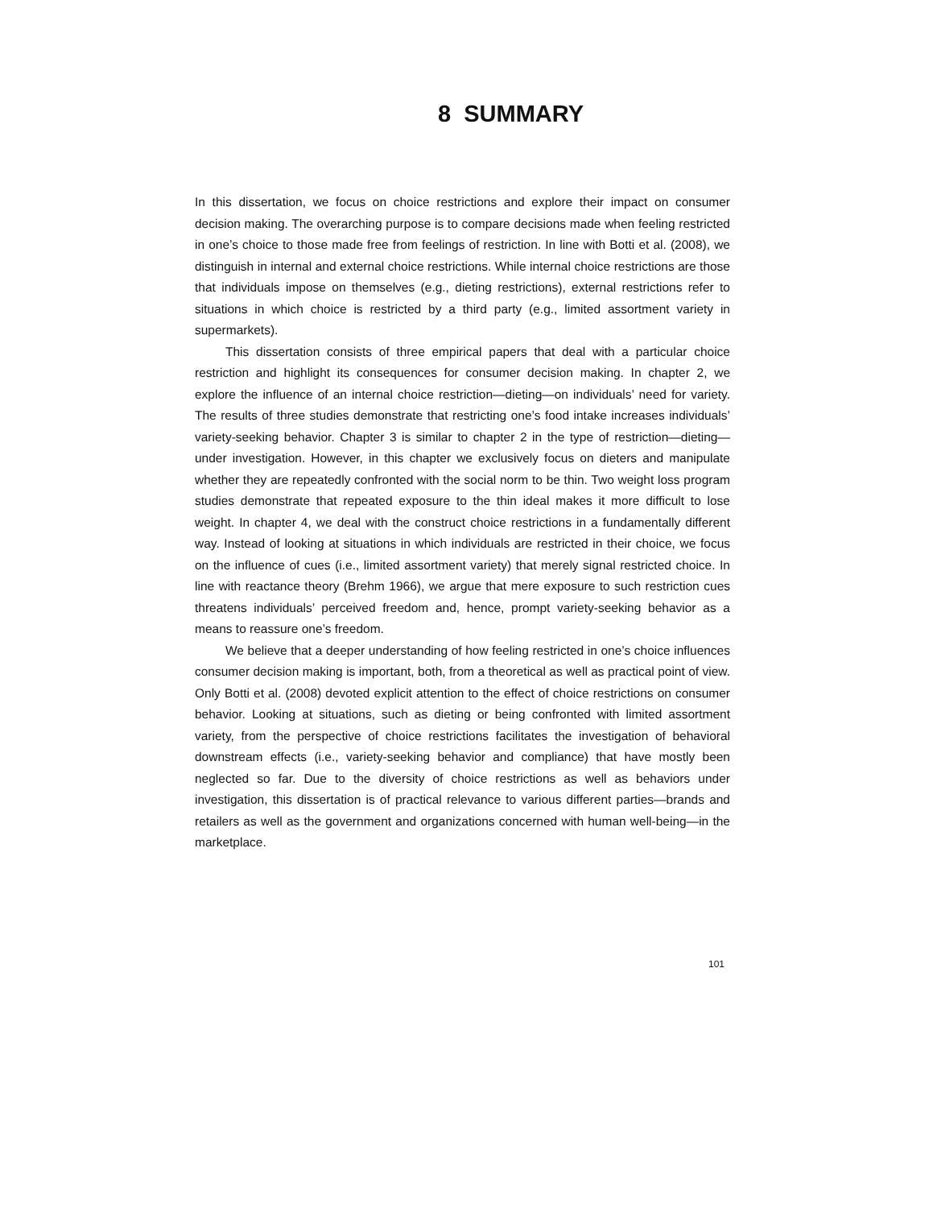8 SUMMARY
In this dissertation, we focus on choice restrictions and explore their impact on consumer decision making. The overarching purpose is to compare decisions made when feeling restricted in one’s choice to those made free from feelings of restriction. In line with Botti et al. (2008), we distinguish in internal and external choice restrictions. While internal choice restrictions are those that individuals impose on themselves (e.g., dieting restrictions), external restrictions refer to situations in which choice is restricted by a third party (e.g., limited assortment variety in supermarkets).
This dissertation consists of three empirical papers that deal with a particular choice restriction and highlight its consequences for consumer decision making. In chapter 2, we explore the influence of an internal choice restriction—dieting—on individuals’ need for variety. The results of three studies demonstrate that restricting one’s food intake increases individuals’ variety-seeking behavior. Chapter 3 is similar to chapter 2 in the type of restriction—dieting—under investigation. However, in this chapter we exclusively focus on dieters and manipulate whether they are repeatedly confronted with the social norm to be thin. Two weight loss program studies demonstrate that repeated exposure to the thin ideal makes it more difficult to lose weight. In chapter 4, we deal with the construct choice restrictions in a fundamentally different way. Instead of looking at situations in which individuals are restricted in their choice, we focus on the influence of cues (i.e., limited assortment variety) that merely signal restricted choice. In line with reactance theory (Brehm 1966), we argue that mere exposure to such restriction cues threatens individuals’ perceived freedom and, hence, prompt variety-seeking behavior as a means to reassure one’s freedom.
We believe that a deeper understanding of how feeling restricted in one’s choice influences consumer decision making is important, both, from a theoretical as well as practical point of view. Only Botti et al. (2008) devoted explicit attention to the effect of choice restrictions on consumer behavior. Looking at situations, such as dieting or being confronted with limited assortment variety, from the perspective of choice restrictions facilitates the investigation of behavioral downstream effects (i.e., variety-seeking behavior and compliance) that have mostly been neglected so far. Due to the diversity of choice restrictions as well as behaviors under investigation, this dissertation is of practical relevance to various different parties—brands and retailers as well as the government and organizations concerned with human well-being—in the marketplace.
101